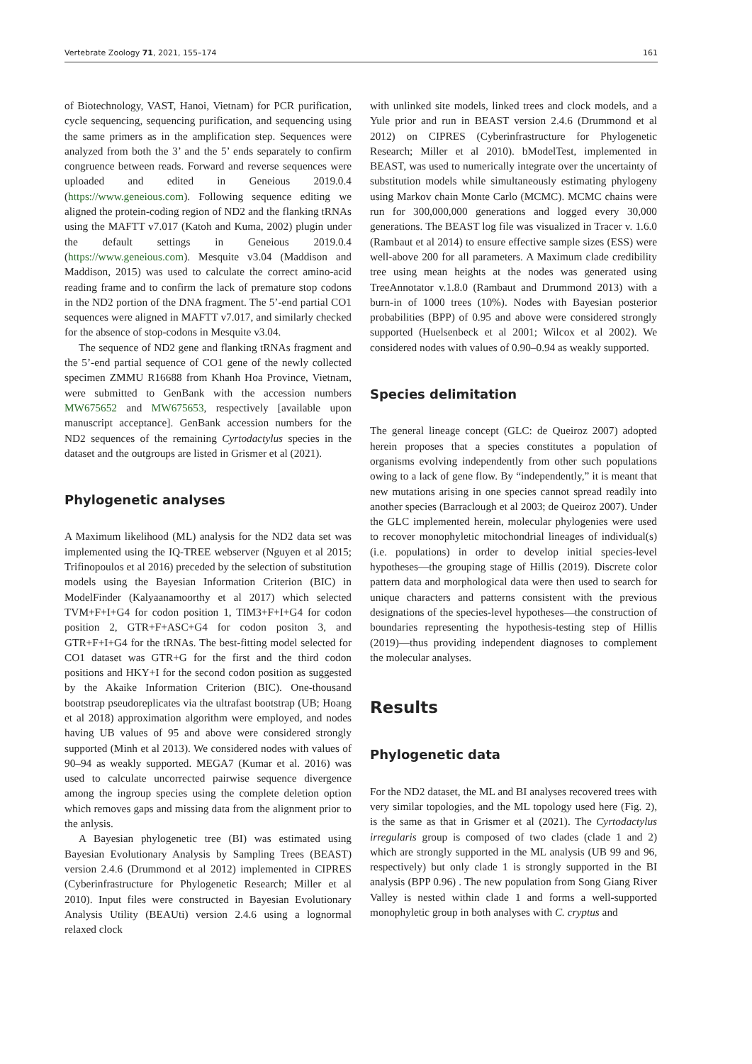Vertebrate Zoology 71, 2021, 155–174 161
of Biotechnology, VAST, Hanoi, Vietnam) for PCR purification, cycle sequencing, sequencing purification, and sequencing using the same primers as in the amplification step. Sequences were analyzed from both the 3’ and the 5’ ends separately to confirm congruence between reads. Forward and reverse sequences were uploaded and edited in Geneious 2019.0.4 (https://www.geneious.com). Following sequence editing we aligned the protein-coding region of ND2 and the flanking tRNAs using the MAFTT v7.017 (Katoh and Kuma, 2002) plugin under the default settings in Geneious 2019.0.4 (https://www.geneious.com). Mesquite v3.04 (Maddison and Maddison, 2015) was used to calculate the correct amino-acid reading frame and to confirm the lack of premature stop codons in the ND2 portion of the DNA fragment. The 5’-end partial CO1 sequences were aligned in MAFTT v7.017, and similarly checked for the absence of stop-codons in Mesquite v3.04.
The sequence of ND2 gene and flanking tRNAs fragment and the 5’-end partial sequence of CO1 gene of the newly collected specimen ZMMU R16688 from Khanh Hoa Province, Vietnam, were submitted to GenBank with the accession numbers MW675652 and MW675653, respectively [available upon manuscript acceptance]. GenBank accession numbers for the ND2 sequences of the remaining Cyrtodactylus species in the dataset and the outgroups are listed in Grismer et al (2021).
Phylogenetic analyses
A Maximum likelihood (ML) analysis for the ND2 data set was implemented using the IQ-TREE webserver (Nguyen et al 2015; Trifinopoulos et al 2016) preceded by the selection of substitution models using the Bayesian Information Criterion (BIC) in ModelFinder (Kalyaanamoorthy et al 2017) which selected TVM+F+I+G4 for codon position 1, TIM3+F+I+G4 for codon position 2, GTR+F+ASC+G4 for codon positon 3, and GTR+F+I+G4 for the tRNAs. The best-fitting model selected for CO1 dataset was GTR+G for the first and the third codon positions and HKY+I for the second codon position as suggested by the Akaike Information Criterion (BIC). One-thousand bootstrap pseudoreplicates via the ultrafast bootstrap (UB; Hoang et al 2018) approximation algorithm were employed, and nodes having UB values of 95 and above were considered strongly supported (Minh et al 2013). We considered nodes with values of 90–94 as weakly supported. MEGA7 (Kumar et al. 2016) was used to calculate uncorrected pairwise sequence divergence among the ingroup species using the complete deletion option which removes gaps and missing data from the alignment prior to the anlysis.
A Bayesian phylogenetic tree (BI) was estimated using Bayesian Evolutionary Analysis by Sampling Trees (BEAST) version 2.4.6 (Drummond et al 2012) implemented in CIPRES (Cyberinfrastructure for Phylogenetic Research; Miller et al 2010). Input files were constructed in Bayesian Evolutionary Analysis Utility (BEAUti) version 2.4.6 using a lognormal relaxed clock
with unlinked site models, linked trees and clock models, and a Yule prior and run in BEAST version 2.4.6 (Drummond et al 2012) on CIPRES (Cyberinfrastructure for Phylogenetic Research; Miller et al 2010). bModelTest, implemented in BEAST, was used to numerically integrate over the uncertainty of substitution models while simultaneously estimating phylogeny using Markov chain Monte Carlo (MCMC). MCMC chains were run for 300,000,000 generations and logged every 30,000 generations. The BEAST log file was visualized in Tracer v. 1.6.0 (Rambaut et al 2014) to ensure effective sample sizes (ESS) were well-above 200 for all parameters. A Maximum clade credibility tree using mean heights at the nodes was generated using TreeAnnotator v.1.8.0 (Rambaut and Drummond 2013) with a burn-in of 1000 trees (10%). Nodes with Bayesian posterior probabilities (BPP) of 0.95 and above were considered strongly supported (Huelsenbeck et al 2001; Wilcox et al 2002). We considered nodes with values of 0.90–0.94 as weakly supported.
Species delimitation
The general lineage concept (GLC: de Queiroz 2007) adopted herein proposes that a species constitutes a population of organisms evolving independently from other such populations owing to a lack of gene flow. By “independently,” it is meant that new mutations arising in one species cannot spread readily into another species (Barraclough et al 2003; de Queiroz 2007). Under the GLC implemented herein, molecular phylogenies were used to recover monophyletic mitochondrial lineages of individual(s) (i.e. populations) in order to develop initial species-level hypotheses—the grouping stage of Hillis (2019). Discrete color pattern data and morphological data were then used to search for unique characters and patterns consistent with the previous designations of the species-level hypotheses—the construction of boundaries representing the hypothesis-testing step of Hillis (2019)—thus providing independent diagnoses to complement the molecular analyses.
Results
Phylogenetic data
For the ND2 dataset, the ML and BI analyses recovered trees with very similar topologies, and the ML topology used here (Fig. 2), is the same as that in Grismer et al (2021). The Cyrtodactylus irregularis group is composed of two clades (clade 1 and 2) which are strongly supported in the ML analysis (UB 99 and 96, respectively) but only clade 1 is strongly supported in the BI analysis (BPP 0.96) . The new population from Song Giang River Valley is nested within clade 1 and forms a well-supported monophyletic group in both analyses with C. cryptus and